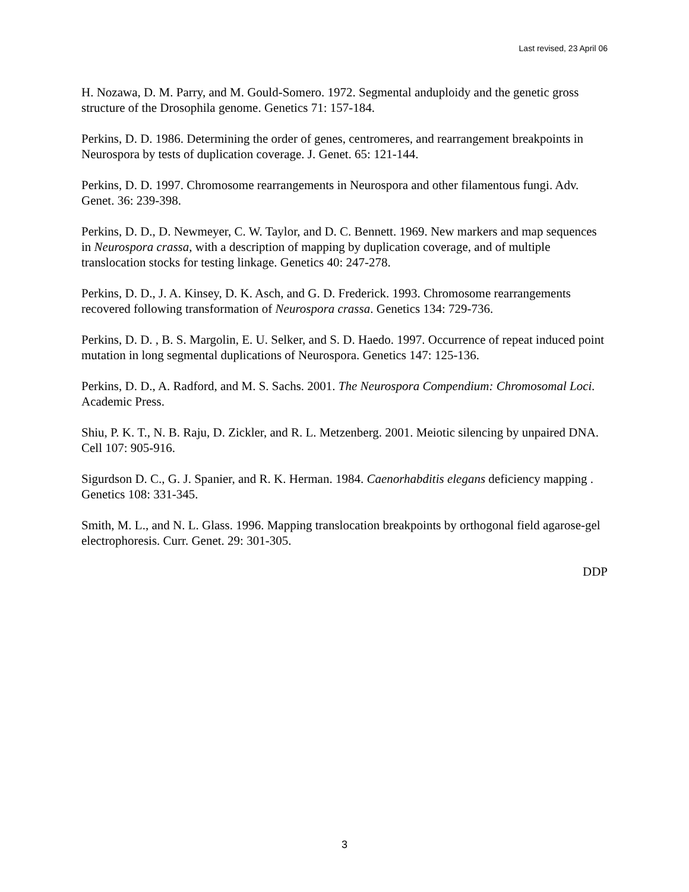Last revised, 23 April 06
H. Nozawa, D. M. Parry, and M. Gould-Somero. 1972. Segmental anduploidy and the genetic gross structure of the Drosophila genome. Genetics 71: 157-184.
Perkins, D. D. 1986. Determining the order of genes, centromeres, and rearrangement breakpoints in Neurospora by tests of duplication coverage. J. Genet. 65: 121-144.
Perkins, D. D. 1997. Chromosome rearrangements in Neurospora and other filamentous fungi. Adv. Genet. 36: 239-398.
Perkins, D. D., D. Newmeyer, C. W. Taylor, and D. C. Bennett. 1969. New markers and map sequences in Neurospora crassa, with a description of mapping by duplication coverage, and of multiple translocation stocks for testing linkage. Genetics 40: 247-278.
Perkins, D. D., J. A. Kinsey, D. K. Asch, and G. D. Frederick. 1993. Chromosome rearrangements recovered following transformation of Neurospora crassa. Genetics 134: 729-736.
Perkins, D. D. , B. S. Margolin, E. U. Selker, and S. D. Haedo. 1997. Occurrence of repeat induced point mutation in long segmental duplications of Neurospora. Genetics 147: 125-136.
Perkins, D. D., A. Radford, and M. S. Sachs. 2001. The Neurospora Compendium: Chromosomal Loci. Academic Press.
Shiu, P. K. T., N. B. Raju, D. Zickler, and R. L. Metzenberg. 2001. Meiotic silencing by unpaired DNA. Cell 107: 905-916.
Sigurdson D. C., G. J. Spanier, and R. K. Herman. 1984. Caenorhabditis elegans deficiency mapping . Genetics 108: 331-345.
Smith, M. L., and N. L. Glass. 1996. Mapping translocation breakpoints by orthogonal field agarose-gel electrophoresis. Curr. Genet. 29: 301-305.
DDP
3